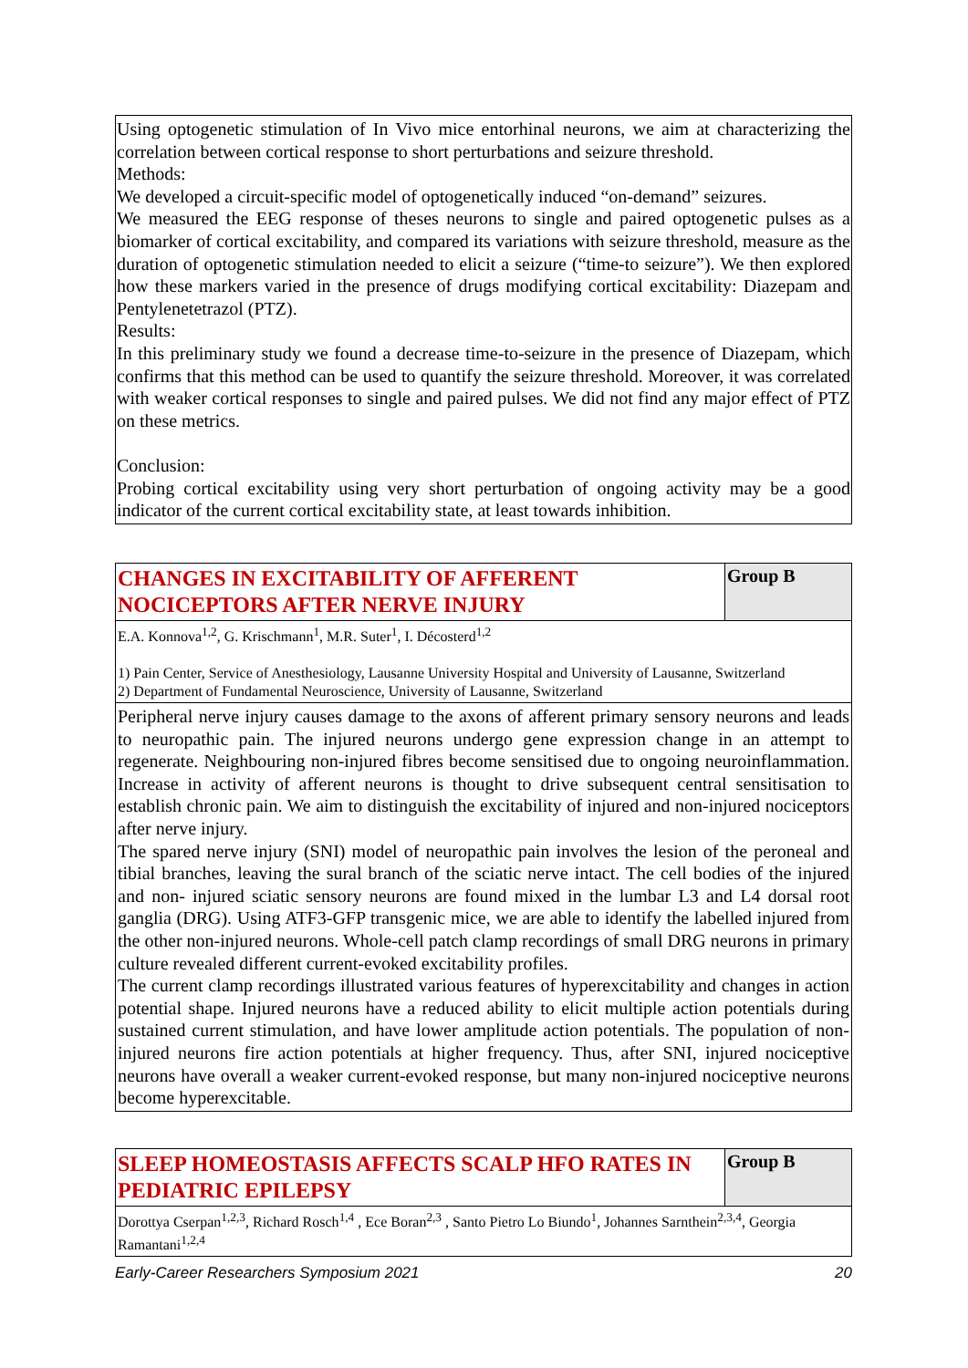Using optogenetic stimulation of In Vivo mice entorhinal neurons, we aim at characterizing the correlation between cortical response to short perturbations and seizure threshold.
Methods:
We developed a circuit-specific model of optogenetically induced “on-demand” seizures.
We measured the EEG response of theses neurons to single and paired optogenetic pulses as a biomarker of cortical excitability, and compared its variations with seizure threshold, measure as the duration of optogenetic stimulation needed to elicit a seizure (“time-to seizure”). We then explored how these markers varied in the presence of drugs modifying cortical excitability: Diazepam and Pentylenetetrazol (PTZ).
Results:
In this preliminary study we found a decrease time-to-seizure in the presence of Diazepam, which confirms that this method can be used to quantify the seizure threshold. Moreover, it was correlated with weaker cortical responses to single and paired pulses. We did not find any major effect of PTZ on these metrics.
Conclusion:
Probing cortical excitability using very short perturbation of ongoing activity may be a good indicator of the current cortical excitability state, at least towards inhibition.
| CHANGES IN EXCITABILITY OF AFFERENT NOCICEPTORS AFTER NERVE INJURY | Group B |
| E.A. Konnova<sup>1,2</sup>, G. Krischmann<sup>1</sup>, M.R. Suter<sup>1</sup>, I. Décosterd<sup>1,2</sup> 1) Pain Center, Service of Anesthesiology, Lausanne University Hospital and University of Lausanne, Switzerland 2) Department of Fundamental Neuroscience, University of Lausanne, Switzerland | |
| Peripheral nerve injury causes damage to the axons of afferent primary sensory neurons and leads to neuropathic pain. The injured neurons undergo gene expression change in an attempt to regenerate. Neighbouring non-injured fibres become sensitised due to ongoing neuroinflammation. Increase in activity of afferent neurons is thought to drive subsequent central sensitisation to establish chronic pain. We aim to distinguish the excitability of injured and non-injured nociceptors after nerve injury. The spared nerve injury (SNI) model of neuropathic pain involves the lesion of the peroneal and tibial branches, leaving the sural branch of the sciatic nerve intact. The cell bodies of the injured and non- injured sciatic sensory neurons are found mixed in the lumbar L3 and L4 dorsal root ganglia (DRG). Using ATF3-GFP transgenic mice, we are able to identify the labelled injured from the other non-injured neurons. Whole-cell patch clamp recordings of small DRG neurons in primary culture revealed different current-evoked excitability profiles. The current clamp recordings illustrated various features of hyperexcitability and changes in action potential shape. Injured neurons have a reduced ability to elicit multiple action potentials during sustained current stimulation, and have lower amplitude action potentials. The population of non- injured neurons fire action potentials at higher frequency. Thus, after SNI, injured nociceptive neurons have overall a weaker current-evoked response, but many non-injured nociceptive neurons become hyperexcitable. | |
| SLEEP HOMEOSTASIS AFFECTS SCALP HFO RATES IN PEDIATRIC EPILEPSY | Group B |
| Dorottya Cserpan<sup>1,2,3</sup>, Richard Rosch<sup>1,4</sup> , Ece Boran<sup>2,3</sup> , Santo Pietro Lo Biundo<sup>1</sup>, Johannes Sarnthein<sup>2,3,4</sup>, Georgia Ramantani<sup>1,2,4</sup> | |
Early-Career Researchers Symposium 2021 20